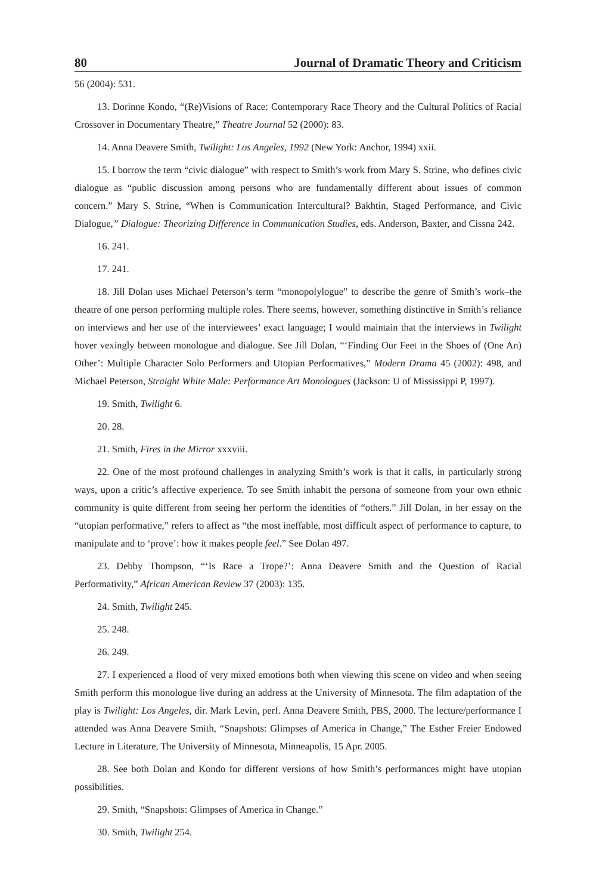80 Journal of Dramatic Theory and Criticism
56 (2004): 531.
13. Dorinne Kondo, “(Re)Visions of Race: Contemporary Race Theory and the Cultural Politics of Racial Crossover in Documentary Theatre,” Theatre Journal 52 (2000): 83.
14. Anna Deavere Smith, Twilight: Los Angeles, 1992 (New York: Anchor, 1994) xxii.
15. I borrow the term “civic dialogue” with respect to Smith’s work from Mary S. Strine, who defines civic dialogue as “public discussion among persons who are fundamentally different about issues of common concern.” Mary S. Strine, “When is Communication Intercultural? Bakhtin, Staged Performance, and Civic Dialogue,” Dialogue: Theorizing Difference in Communication Studies, eds. Anderson, Baxter, and Cissna 242.
16. 241.
17. 241.
18. Jill Dolan uses Michael Peterson’s term “monopolylogue” to describe the genre of Smith’s work–the theatre of one person performing multiple roles. There seems, however, something distinctive in Smith’s reliance on interviews and her use of the interviewees’ exact language; I would maintain that the interviews in Twilight hover vexingly between monologue and dialogue. See Jill Dolan, “‘Finding Our Feet in the Shoes of (One An) Other’: Multiple Character Solo Performers and Utopian Performatives,” Modern Drama 45 (2002): 498, and Michael Peterson, Straight White Male: Performance Art Monologues (Jackson: U of Mississippi P, 1997).
19. Smith, Twilight 6.
20. 28.
21. Smith, Fires in the Mirror xxxviii.
22. One of the most profound challenges in analyzing Smith’s work is that it calls, in particularly strong ways, upon a critic’s affective experience. To see Smith inhabit the persona of someone from your own ethnic community is quite different from seeing her perform the identities of “others.” Jill Dolan, in her essay on the “utopian performative,” refers to affect as “the most ineffable, most difficult aspect of performance to capture, to manipulate and to ‘prove’: how it makes people feel.” See Dolan 497.
23. Debby Thompson, “‘Is Race a Trope?’: Anna Deavere Smith and the Question of Racial Performativity,” African American Review 37 (2003): 135.
24. Smith, Twilight 245.
25. 248.
26. 249.
27. I experienced a flood of very mixed emotions both when viewing this scene on video and when seeing Smith perform this monologue live during an address at the University of Minnesota. The film adaptation of the play is Twilight: Los Angeles, dir. Mark Levin, perf. Anna Deavere Smith, PBS, 2000. The lecture/performance I attended was Anna Deavere Smith, “Snapshots: Glimpses of America in Change,” The Esther Freier Endowed Lecture in Literature, The University of Minnesota, Minneapolis, 15 Apr. 2005.
28. See both Dolan and Kondo for different versions of how Smith’s performances might have utopian possibilities.
29. Smith, “Snapshots: Glimpses of America in Change.”
30. Smith, Twilight 254.